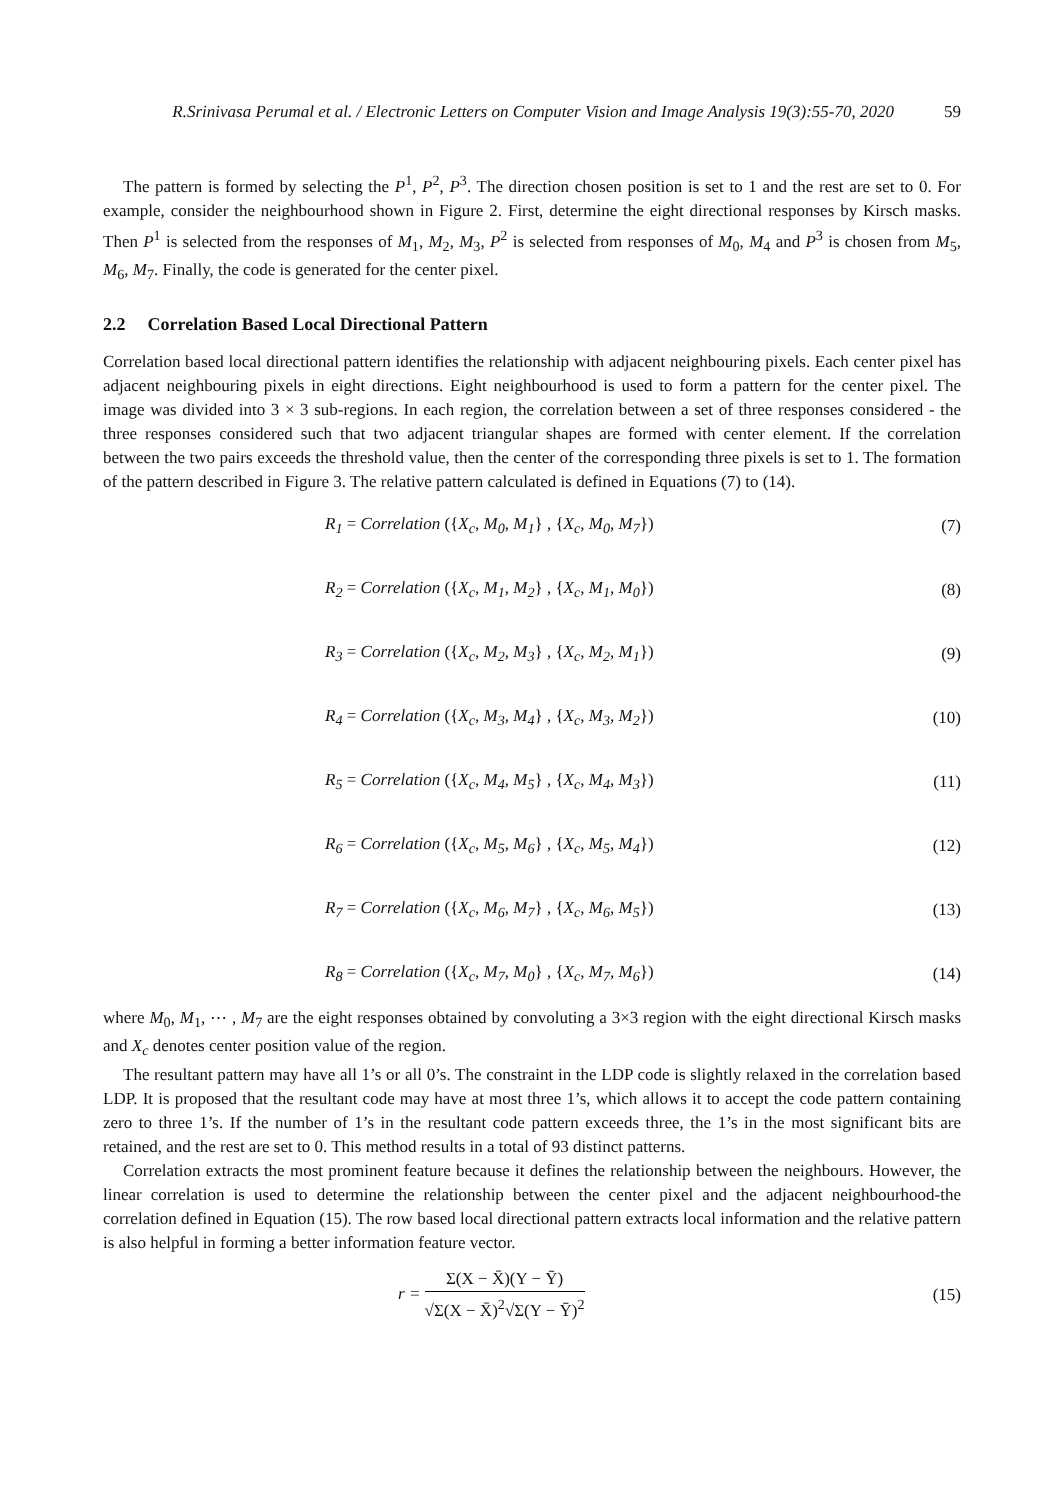R.Srinivasa Perumal et al. / Electronic Letters on Computer Vision and Image Analysis 19(3):55-70, 2020 59
The pattern is formed by selecting the P<sup>1</sup>, P<sup>2</sup>, P<sup>3</sup>. The direction chosen position is set to 1 and the rest are set to 0. For example, consider the neighbourhood shown in Figure 2. First, determine the eight directional responses by Kirsch masks. Then P<sup>1</sup> is selected from the responses of M<sub>1</sub>, M<sub>2</sub>, M<sub>3</sub>, P<sup>2</sup> is selected from responses of M<sub>0</sub>, M<sub>4</sub> and P<sup>3</sup> is chosen from M<sub>5</sub>, M<sub>6</sub>, M<sub>7</sub>. Finally, the code is generated for the center pixel.
2.2 Correlation Based Local Directional Pattern
Correlation based local directional pattern identifies the relationship with adjacent neighbouring pixels. Each center pixel has adjacent neighbouring pixels in eight directions. Eight neighbourhood is used to form a pattern for the center pixel. The image was divided into 3 × 3 sub-regions. In each region, the correlation between a set of three responses considered - the three responses considered such that two adjacent triangular shapes are formed with center element. If the correlation between the two pairs exceeds the threshold value, then the center of the corresponding three pixels is set to 1. The formation of the pattern described in Figure 3. The relative pattern calculated is defined in Equations (7) to (14).
R<sub>1</sub> = Correlation ({X<sub>c</sub>, M<sub>0</sub>, M<sub>1</sub>} , {X<sub>c</sub>, M<sub>0</sub>, M<sub>7</sub>})
(7)
R<sub>2</sub> = Correlation ({X<sub>c</sub>, M<sub>1</sub>, M<sub>2</sub>} , {X<sub>c</sub>, M<sub>1</sub>, M<sub>0</sub>})
(8)
R<sub>3</sub> = Correlation ({X<sub>c</sub>, M<sub>2</sub>, M<sub>3</sub>} , {X<sub>c</sub>, M<sub>2</sub>, M<sub>1</sub>})
(9)
R<sub>4</sub> = Correlation ({X<sub>c</sub>, M<sub>3</sub>, M<sub>4</sub>} , {X<sub>c</sub>, M<sub>3</sub>, M<sub>2</sub>})
(10)
R<sub>5</sub> = Correlation ({X<sub>c</sub>, M<sub>4</sub>, M<sub>5</sub>} , {X<sub>c</sub>, M<sub>4</sub>, M<sub>3</sub>})
(11)
R<sub>6</sub> = Correlation ({X<sub>c</sub>, M<sub>5</sub>, M<sub>6</sub>} , {X<sub>c</sub>, M<sub>5</sub>, M<sub>4</sub>})
(12)
R<sub>7</sub> = Correlation ({X<sub>c</sub>, M<sub>6</sub>, M<sub>7</sub>} , {X<sub>c</sub>, M<sub>6</sub>, M<sub>5</sub>})
(13)
R<sub>8</sub> = Correlation ({X<sub>c</sub>, M<sub>7</sub>, M<sub>0</sub>} , {X<sub>c</sub>, M<sub>7</sub>, M<sub>6</sub>})
(14)
where M<sub>0</sub>, M<sub>1</sub>, ⋯ , M<sub>7</sub> are the eight responses obtained by convoluting a 3×3 region with the eight directional Kirsch masks and X<sub>c</sub> denotes center position value of the region.
The resultant pattern may have all 1’s or all 0’s. The constraint in the LDP code is slightly relaxed in the correlation based LDP. It is proposed that the resultant code may have at most three 1’s, which allows it to accept the code pattern containing zero to three 1’s. If the number of 1’s in the resultant code pattern exceeds three, the 1’s in the most significant bits are retained, and the rest are set to 0. This method results in a total of 93 distinct patterns.
Correlation extracts the most prominent feature because it defines the relationship between the neighbours. However, the linear correlation is used to determine the relationship between the center pixel and the adjacent neighbourhood-the correlation defined in Equation (15). The row based local directional pattern extracts local information and the relative pattern is also helpful in forming a better information feature vector.
r = Σ(X − X̄)(Y − Ȳ) √Σ(X − X̄)<sup>2</sup>√Σ(Y − Ȳ)<sup>2</sup>
(15)